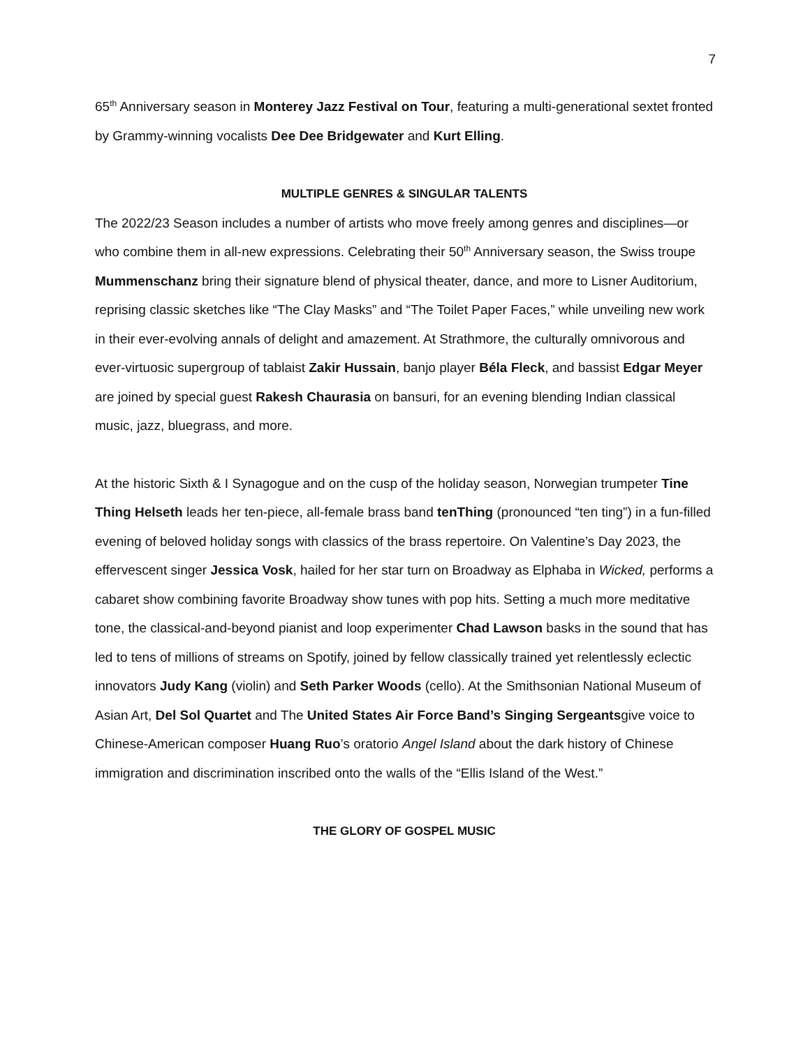7
65<sup>th</sup> Anniversary season in Monterey Jazz Festival on Tour, featuring a multi-generational sextet fronted by Grammy-winning vocalists Dee Dee Bridgewater and Kurt Elling.
MULTIPLE GENRES & SINGULAR TALENTS
The 2022/23 Season includes a number of artists who move freely among genres and disciplines—or who combine them in all-new expressions. Celebrating their 50<sup>th</sup> Anniversary season, the Swiss troupe Mummenschanz bring their signature blend of physical theater, dance, and more to Lisner Auditorium, reprising classic sketches like “The Clay Masks” and “The Toilet Paper Faces,” while unveiling new work in their ever-evolving annals of delight and amazement. At Strathmore, the culturally omnivorous and ever-virtuosic supergroup of tablaist Zakir Hussain, banjo player Béla Fleck, and bassist Edgar Meyer are joined by special guest Rakesh Chaurasia on bansuri, for an evening blending Indian classical music, jazz, bluegrass, and more.
At the historic Sixth & I Synagogue and on the cusp of the holiday season, Norwegian trumpeter Tine Thing Helseth leads her ten-piece, all-female brass band tenThing (pronounced “ten ting”) in a fun-filled evening of beloved holiday songs with classics of the brass repertoire. On Valentine’s Day 2023, the effervescent singer Jessica Vosk, hailed for her star turn on Broadway as Elphaba in Wicked, performs a cabaret show combining favorite Broadway show tunes with pop hits. Setting a much more meditative tone, the classical-and-beyond pianist and loop experimenter Chad Lawson basks in the sound that has led to tens of millions of streams on Spotify, joined by fellow classically trained yet relentlessly eclectic innovators Judy Kang (violin) and Seth Parker Woods (cello). At the Smithsonian National Museum of Asian Art, Del Sol Quartet and The United States Air Force Band’s Singing Sergeantsgive voice to Chinese-American composer Huang Ruo’s oratorio Angel Island about the dark history of Chinese immigration and discrimination inscribed onto the walls of the “Ellis Island of the West.”
THE GLORY OF GOSPEL MUSIC